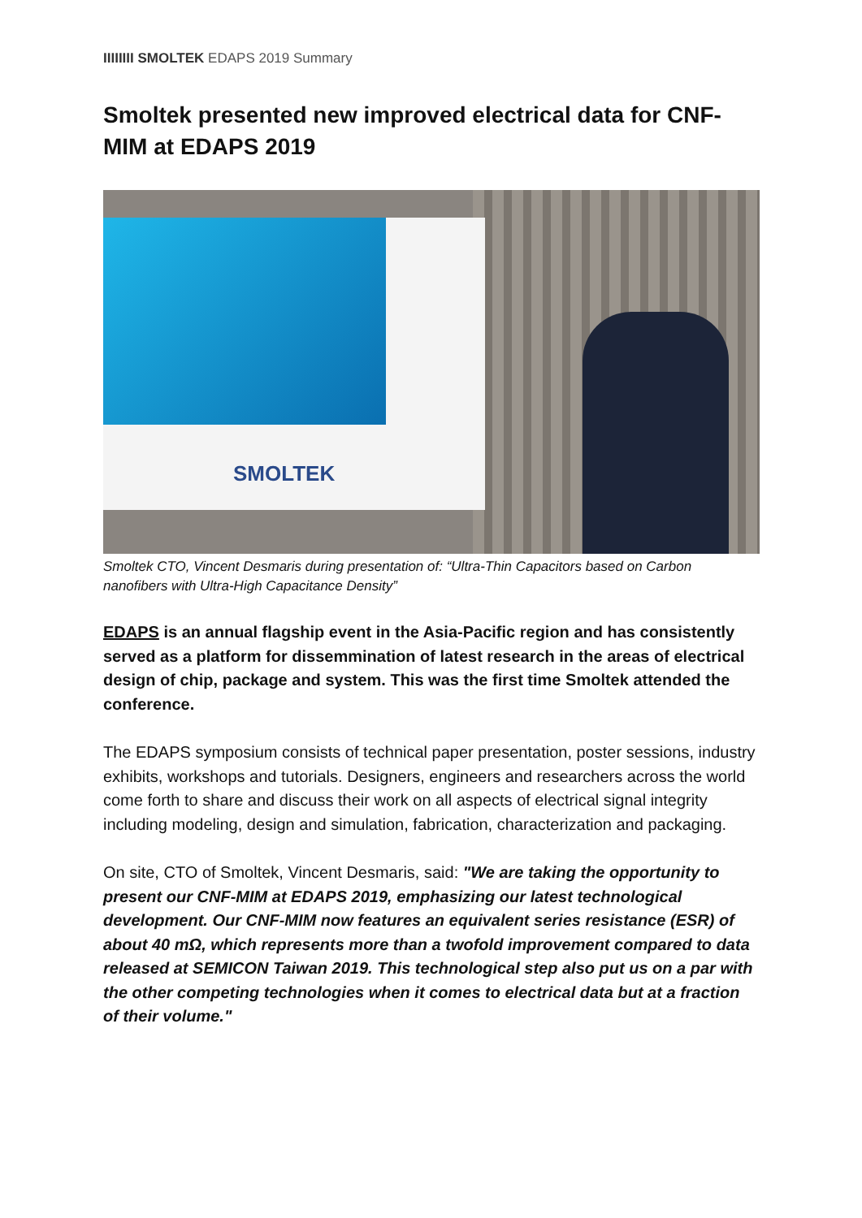IIIIIIII SMOLTEK EDAPS 2019 Summary
Smoltek presented new improved electrical data for CNF-MIM at EDAPS 2019
SMOLTEK
Smoltek CTO, Vincent Desmaris during presentation of: “Ultra-Thin Capacitors based on Carbon nanofibers with Ultra-High Capacitance Density”
EDAPS is an annual flagship event in the Asia-Pacific region and has consistently served as a platform for dissemmination of latest research in the areas of electrical design of chip, package and system. This was the first time Smoltek attended the conference.
The EDAPS symposium consists of technical paper presentation, poster sessions, industry exhibits, workshops and tutorials. Designers, engineers and researchers across the world come forth to share and discuss their work on all aspects of electrical signal integrity including modeling, design and simulation, fabrication, characterization and packaging.
On site, CTO of Smoltek, Vincent Desmaris, said: "We are taking the opportunity to present our CNF-MIM at EDAPS 2019, emphasizing our latest technological development. Our CNF-MIM now features an equivalent series resistance (ESR) of about 40 mΩ, which represents more than a twofold improvement compared to data released at SEMICON Taiwan 2019. This technological step also put us on a par with the other competing technologies when it comes to electrical data but at a fraction of their volume."